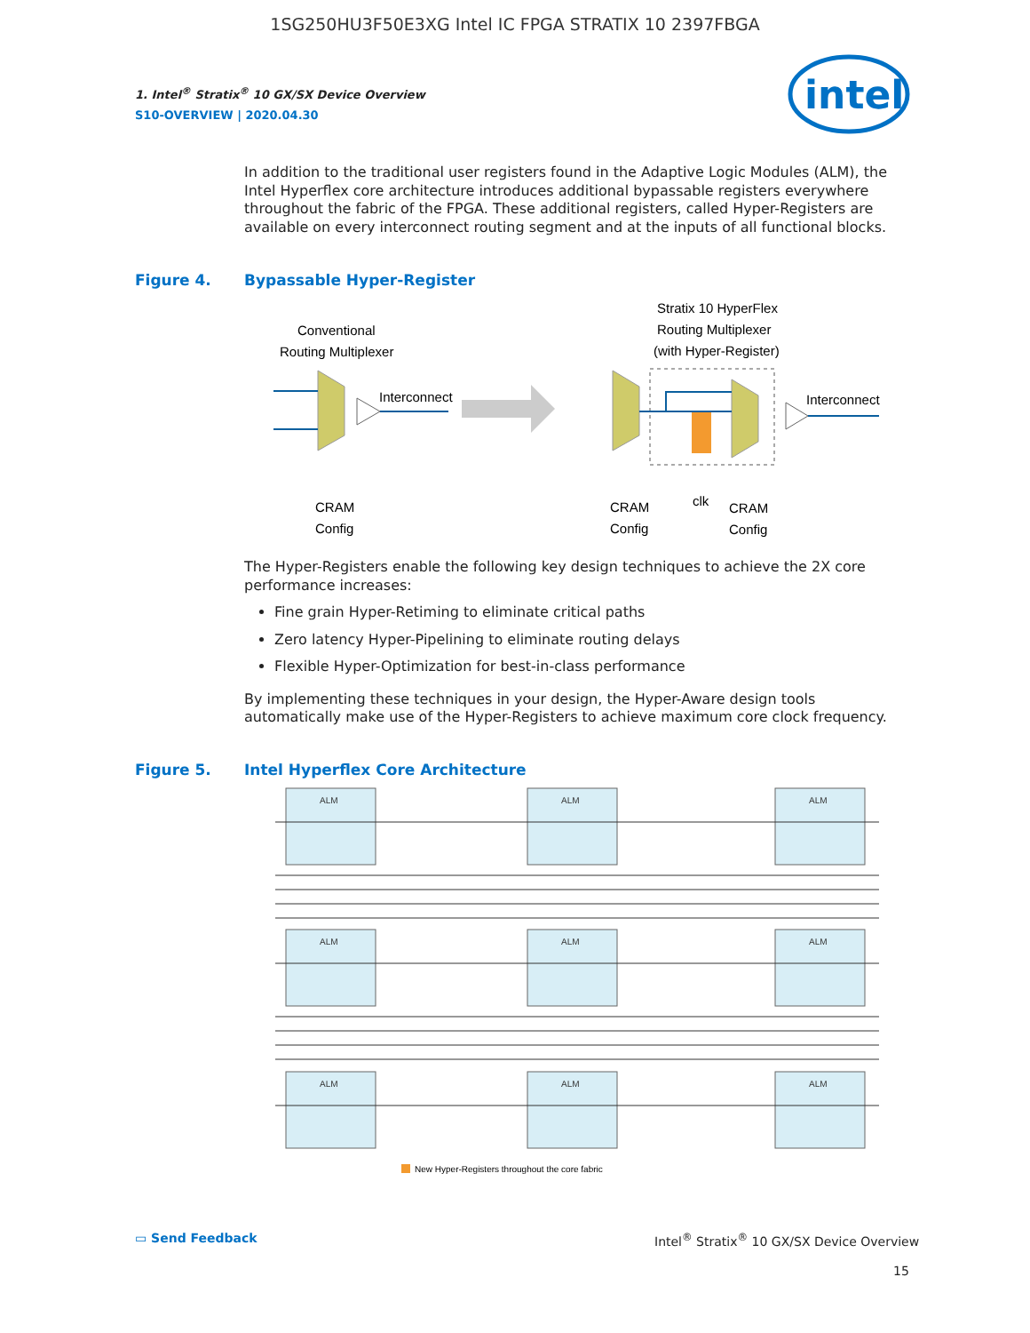1SG250HU3F50E3XG Intel IC FPGA STRATIX 10 2397FBGA
1. Intel<sup>®</sup> Stratix<sup>®</sup> 10 GX/SX Device Overview
S10-OVERVIEW | 2020.04.30
intel
In addition to the traditional user registers found in the Adaptive Logic Modules (ALM), the Intel Hyperflex core architecture introduces additional bypassable registers everywhere throughout the fabric of the FPGA. These additional registers, called Hyper-Registers are available on every interconnect routing segment and at the inputs of all functional blocks.
Figure 4. Bypassable Hyper-Register
Conventional
Routing Multiplexer
Stratix 10 HyperFlex
Routing Multiplexer
(with Hyper-Register)
Interconnect
Interconnect
CRAM
Config
CRAM
Config
clk
CRAM
Config
The Hyper-Registers enable the following key design techniques to achieve the 2X core performance increases:
Fine grain Hyper-Retiming to eliminate critical paths
Zero latency Hyper-Pipelining to eliminate routing delays
Flexible Hyper-Optimization for best-in-class performance
By implementing these techniques in your design, the Hyper-Aware design tools automatically make use of the Hyper-Registers to achieve maximum core clock frequency.
Figure 5. Intel Hyperflex Core Architecture
ALM
ALM
ALM
ALM
ALM
ALM
ALM
ALM
ALM
New Hyper-Registers throughout the core fabric
▭ Send Feedback
Intel<sup>®</sup> Stratix<sup>®</sup> 10 GX/SX Device Overview
15